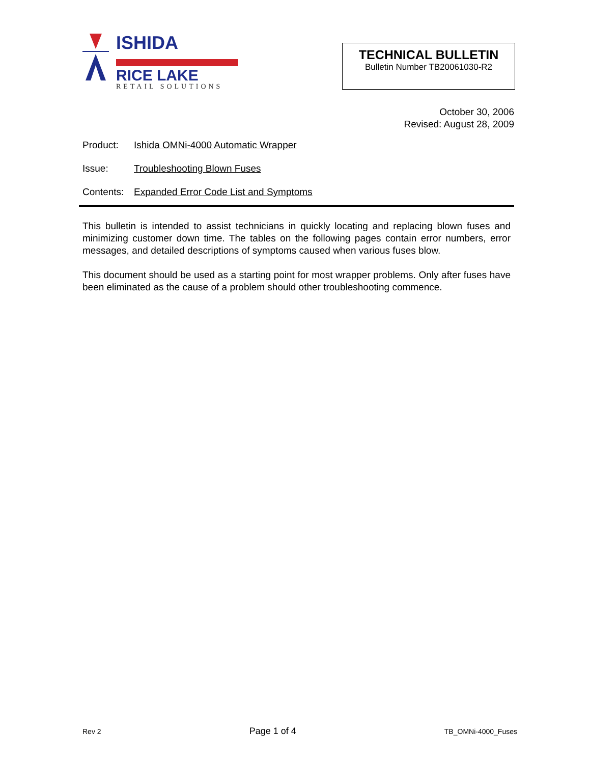ISHIDA
RICE LAKE
RETAIL SOLUTIONS
TECHNICAL BULLETIN
Bulletin Number TB20061030-R2
October 30, 2006
Revised: August 28, 2009
Product: Ishida OMNi-4000 Automatic Wrapper
Issue: Troubleshooting Blown Fuses
Contents: Expanded Error Code List and Symptoms
This bulletin is intended to assist technicians in quickly locating and replacing blown fuses and minimizing customer down time. The tables on the following pages contain error numbers, error messages, and detailed descriptions of symptoms caused when various fuses blow.
This document should be used as a starting point for most wrapper problems. Only after fuses have been eliminated as the cause of a problem should other troubleshooting commence.
Rev 2 Page 1 of 4 TB_OMNi-4000_Fuses